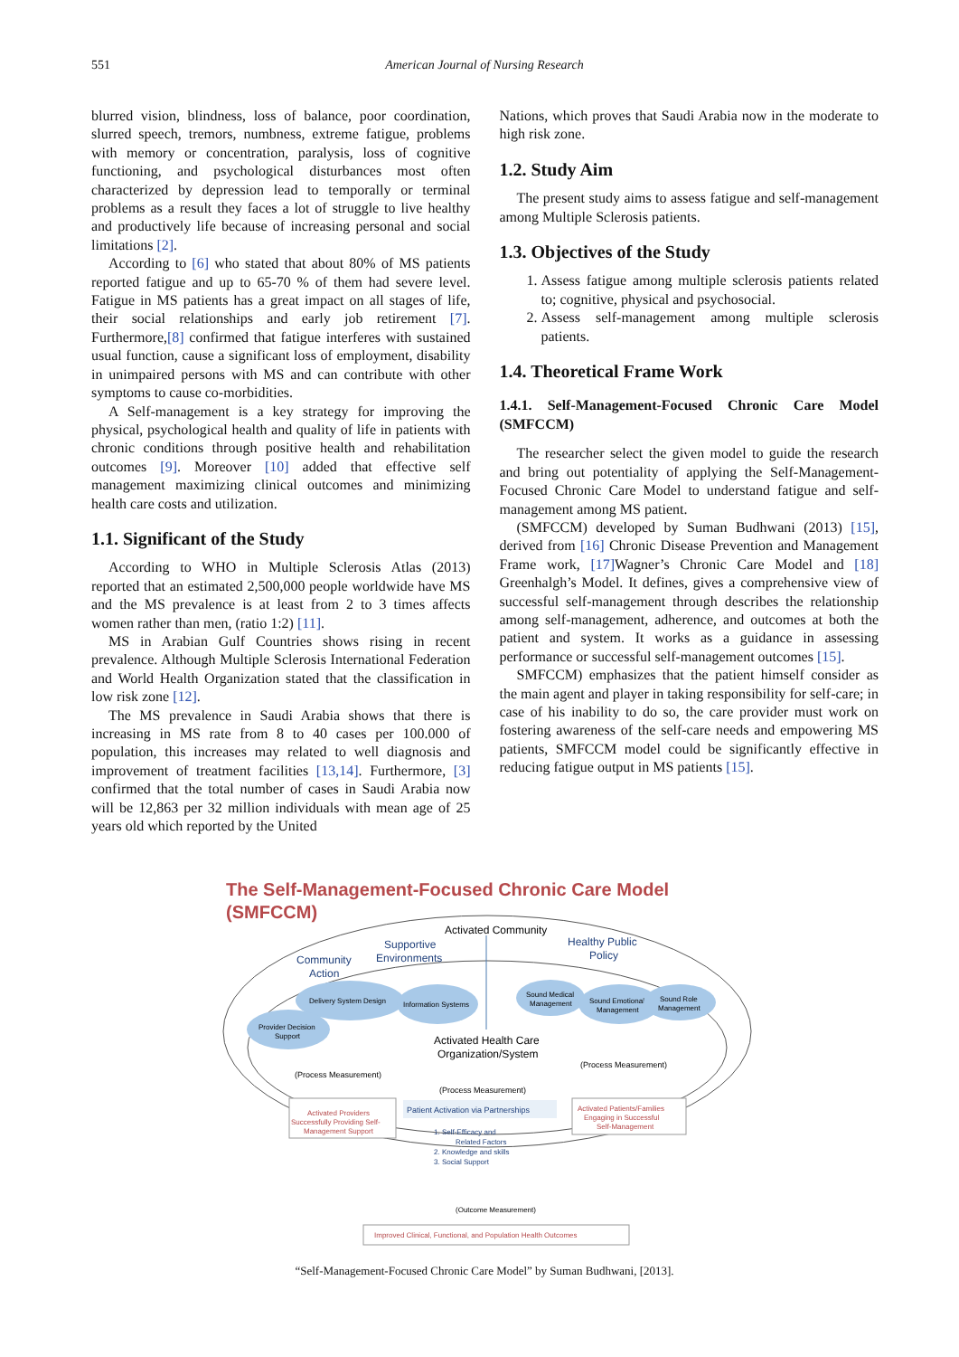551 American Journal of Nursing Research
blurred vision, blindness, loss of balance, poor coordination, slurred speech, tremors, numbness, extreme fatigue, problems with memory or concentration, paralysis, loss of cognitive functioning, and psychological disturbances most often characterized by depression lead to temporally or terminal problems as a result they faces a lot of struggle to live healthy and productively life because of increasing personal and social limitations [2].
According to [6] who stated that about 80% of MS patients reported fatigue and up to 65-70 % of them had severe level. Fatigue in MS patients has a great impact on all stages of life, their social relationships and early job retirement [7]. Furthermore,[8] confirmed that fatigue interferes with sustained usual function, cause a significant loss of employment, disability in unimpaired persons with MS and can contribute with other symptoms to cause co-morbidities.
A Self-management is a key strategy for improving the physical, psychological health and quality of life in patients with chronic conditions through positive health and rehabilitation outcomes [9]. Moreover [10] added that effective self management maximizing clinical outcomes and minimizing health care costs and utilization.
1.1. Significant of the Study
According to WHO in Multiple Sclerosis Atlas (2013) reported that an estimated 2,500,000 people worldwide have MS and the MS prevalence is at least from 2 to 3 times affects women rather than men, (ratio 1:2) [11].
MS in Arabian Gulf Countries shows rising in recent prevalence. Although Multiple Sclerosis International Federation and World Health Organization stated that the classification in low risk zone [12].
The MS prevalence in Saudi Arabia shows that there is increasing in MS rate from 8 to 40 cases per 100.000 of population, this increases may related to well diagnosis and improvement of treatment facilities [13,14]. Furthermore, [3] confirmed that the total number of cases in Saudi Arabia now will be 12,863 per 32 million individuals with mean age of 25 years old which reported by the United
Nations, which proves that Saudi Arabia now in the moderate to high risk zone.
1.2. Study Aim
The present study aims to assess fatigue and self-management among Multiple Sclerosis patients.
1.3. Objectives of the Study
1. Assess fatigue among multiple sclerosis patients related to; cognitive, physical and psychosocial.
2. Assess self-management among multiple sclerosis patients.
1.4. Theoretical Frame Work
1.4.1. Self-Management-Focused Chronic Care Model (SMFCCM)
The researcher select the given model to guide the research and bring out potentiality of applying the Self-Management-Focused Chronic Care Model to understand fatigue and self-management among MS patient.
(SMFCCM) developed by Suman Budhwani (2013) [15], derived from [16] Chronic Disease Prevention and Management Frame work, [17] Wagner’s Chronic Care Model and [18] Greenhalgh’s Model. It defines, gives a comprehensive view of successful self-management through describes the relationship among self-management, adherence, and outcomes at both the patient and system. It works as a guidance in assessing performance or successful self-management outcomes [15].
SMFCCM) emphasizes that the patient himself consider as the main agent and player in taking responsibility for self-care; in case of his inability to do so, the care provider must work on fostering awareness of the self-care needs and empowering MS patients, SMFCCM model could be significantly effective in reducing fatigue output in MS patients [15].
The Self-Management-Focused Chronic Care Model
(SMFCCM)
Activated Community
Supportive
Environments
Community
Action
Healthy Public
Policy
Delivery System Design
Information Systems
Provider Decision
Support
Sound Medical
Management
Sound Emotional
Management
Sound Role
Management
Activated Health Care
Organization/System
(Process Measurement)
(Process Measurement)
(Process Measurement)
Activated Providers
Successfully Providing Self-
Management Support
Patient Activation via Partnerships
Activated Patients/Families
Engaging in Successful
Self-Management
1. Self-Efficacy and
Related Factors
2. Knowledge and skills
3. Social Support
(Outcome Measurement)
Improved Clinical, Functional, and Population Health Outcomes
“Self-Management-Focused Chronic Care Model” by Suman Budhwani, [2013].